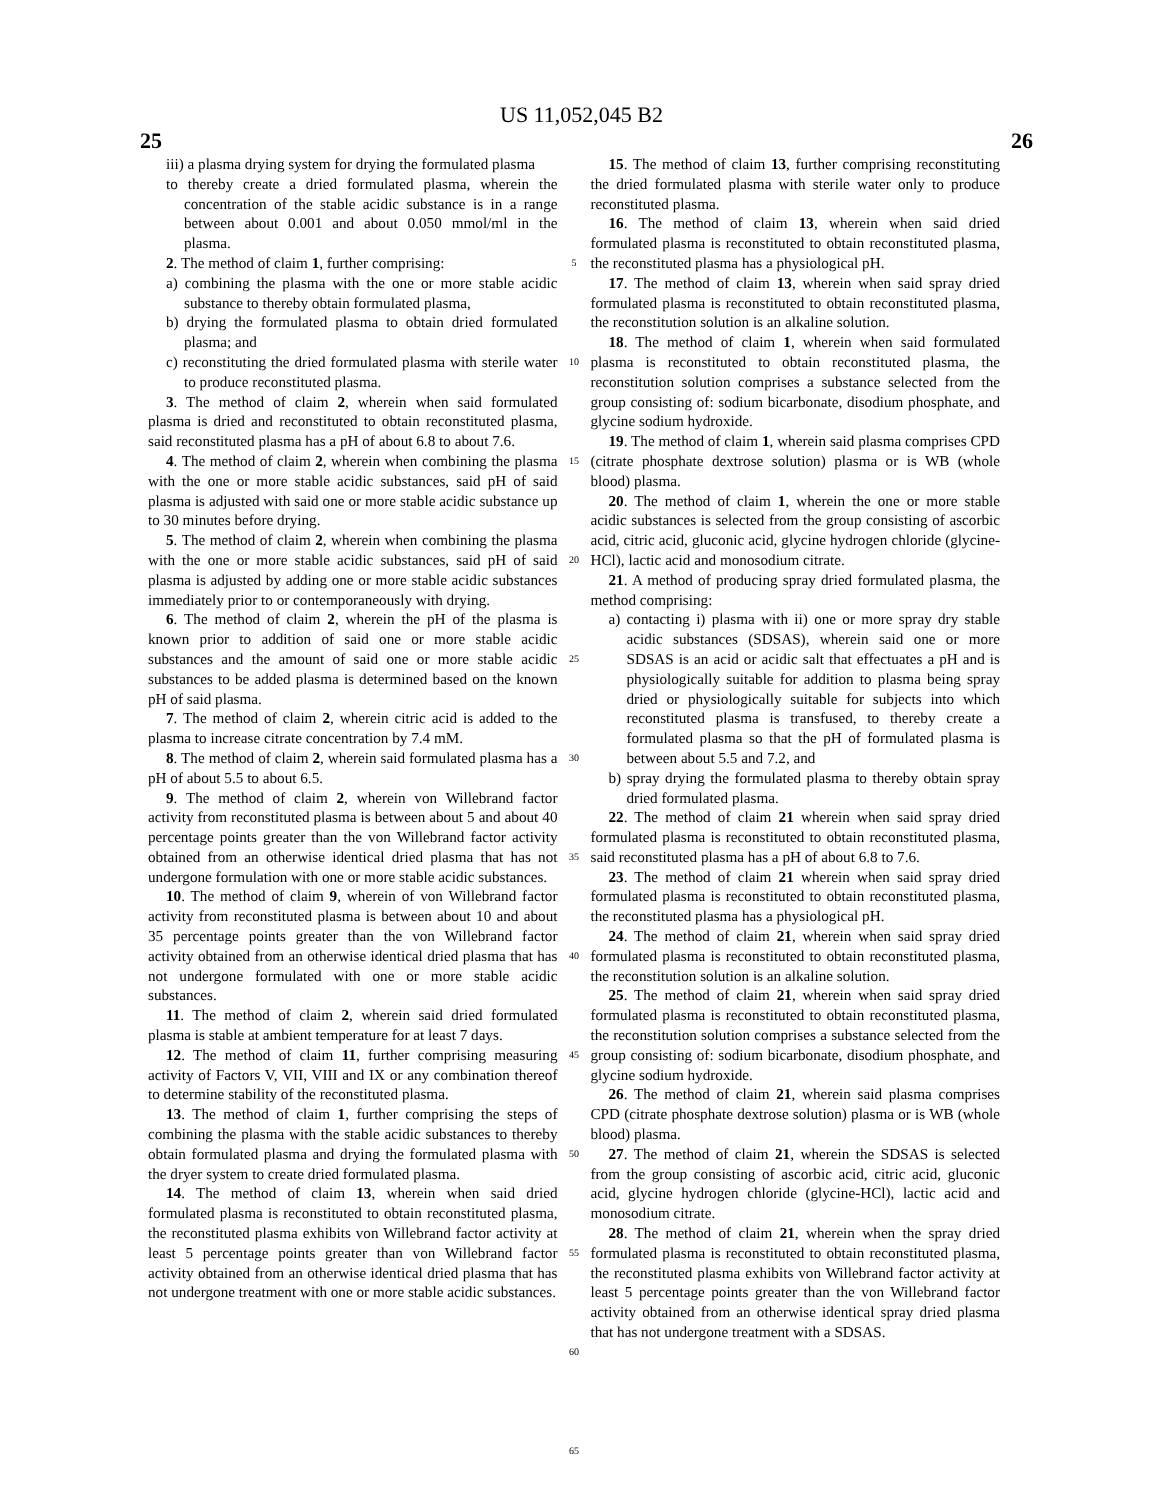US 11,052,045 B2
25 26
iii) a plasma drying system for drying the formulated plasma
to thereby create a dried formulated plasma, wherein the concentration of the stable acidic substance is in a range between about 0.001 and about 0.050 mmol/ml in the plasma.
2. The method of claim 1, further comprising:
a) combining the plasma with the one or more stable acidic substance to thereby obtain formulated plasma,
b) drying the formulated plasma to obtain dried formulated plasma; and
c) reconstituting the dried formulated plasma with sterile water to produce reconstituted plasma.
3. The method of claim 2, wherein when said formulated plasma is dried and reconstituted to obtain reconstituted plasma, said reconstituted plasma has a pH of about 6.8 to about 7.6.
4. The method of claim 2, wherein when combining the plasma with the one or more stable acidic substances, said pH of said plasma is adjusted with said one or more stable acidic substance up to 30 minutes before drying.
5. The method of claim 2, wherein when combining the plasma with the one or more stable acidic substances, said pH of said plasma is adjusted by adding one or more stable acidic substances immediately prior to or contemporaneously with drying.
6. The method of claim 2, wherein the pH of the plasma is known prior to addition of said one or more stable acidic substances and the amount of said one or more stable acidic substances to be added plasma is determined based on the known pH of said plasma.
7. The method of claim 2, wherein citric acid is added to the plasma to increase citrate concentration by 7.4 mM.
8. The method of claim 2, wherein said formulated plasma has a pH of about 5.5 to about 6.5.
9. The method of claim 2, wherein von Willebrand factor activity from reconstituted plasma is between about 5 and about 40 percentage points greater than the von Willebrand factor activity obtained from an otherwise identical dried plasma that has not undergone formulation with one or more stable acidic substances.
10. The method of claim 9, wherein of von Willebrand factor activity from reconstituted plasma is between about 10 and about 35 percentage points greater than the von Willebrand factor activity obtained from an otherwise identical dried plasma that has not undergone formulated with one or more stable acidic substances.
11. The method of claim 2, wherein said dried formulated plasma is stable at ambient temperature for at least 7 days.
12. The method of claim 11, further comprising measuring activity of Factors V, VII, VIII and IX or any combination thereof to determine stability of the reconstituted plasma.
13. The method of claim 1, further comprising the steps of combining the plasma with the stable acidic substances to thereby obtain formulated plasma and drying the formulated plasma with the dryer system to create dried formulated plasma.
14. The method of claim 13, wherein when said dried formulated plasma is reconstituted to obtain reconstituted plasma, the reconstituted plasma exhibits von Willebrand factor activity at least 5 percentage points greater than von Willebrand factor activity obtained from an otherwise identical dried plasma that has not undergone treatment with one or more stable acidic substances.
5
10
15
20
25
30
35
40
45
50
55
60
65
15. The method of claim 13, further comprising reconstituting the dried formulated plasma with sterile water only to produce reconstituted plasma.
16. The method of claim 13, wherein when said dried formulated plasma is reconstituted to obtain reconstituted plasma, the reconstituted plasma has a physiological pH.
17. The method of claim 13, wherein when said spray dried formulated plasma is reconstituted to obtain reconstituted plasma, the reconstitution solution is an alkaline solution.
18. The method of claim 1, wherein when said formulated plasma is reconstituted to obtain reconstituted plasma, the reconstitution solution comprises a substance selected from the group consisting of: sodium bicarbonate, disodium phosphate, and glycine sodium hydroxide.
19. The method of claim 1, wherein said plasma comprises CPD (citrate phosphate dextrose solution) plasma or is WB (whole blood) plasma.
20. The method of claim 1, wherein the one or more stable acidic substances is selected from the group consisting of ascorbic acid, citric acid, gluconic acid, glycine hydrogen chloride (glycine-HCl), lactic acid and monosodium citrate.
21. A method of producing spray dried formulated plasma, the method comprising:
a) contacting i) plasma with ii) one or more spray dry stable acidic substances (SDSAS), wherein said one or more SDSAS is an acid or acidic salt that effectuates a pH and is physiologically suitable for addition to plasma being spray dried or physiologically suitable for subjects into which reconstituted plasma is transfused, to thereby create a formulated plasma so that the pH of formulated plasma is between about 5.5 and 7.2, and
b) spray drying the formulated plasma to thereby obtain spray dried formulated plasma.
22. The method of claim 21 wherein when said spray dried formulated plasma is reconstituted to obtain reconstituted plasma, said reconstituted plasma has a pH of about 6.8 to 7.6.
23. The method of claim 21 wherein when said spray dried formulated plasma is reconstituted to obtain reconstituted plasma, the reconstituted plasma has a physiological pH.
24. The method of claim 21, wherein when said spray dried formulated plasma is reconstituted to obtain reconstituted plasma, the reconstitution solution is an alkaline solution.
25. The method of claim 21, wherein when said spray dried formulated plasma is reconstituted to obtain reconstituted plasma, the reconstitution solution comprises a substance selected from the group consisting of: sodium bicarbonate, disodium phosphate, and glycine sodium hydroxide.
26. The method of claim 21, wherein said plasma comprises CPD (citrate phosphate dextrose solution) plasma or is WB (whole blood) plasma.
27. The method of claim 21, wherein the SDSAS is selected from the group consisting of ascorbic acid, citric acid, gluconic acid, glycine hydrogen chloride (glycine-HCl), lactic acid and monosodium citrate.
28. The method of claim 21, wherein when the spray dried formulated plasma is reconstituted to obtain reconstituted plasma, the reconstituted plasma exhibits von Willebrand factor activity at least 5 percentage points greater than the von Willebrand factor activity obtained from an otherwise identical spray dried plasma that has not undergone treatment with a SDSAS.